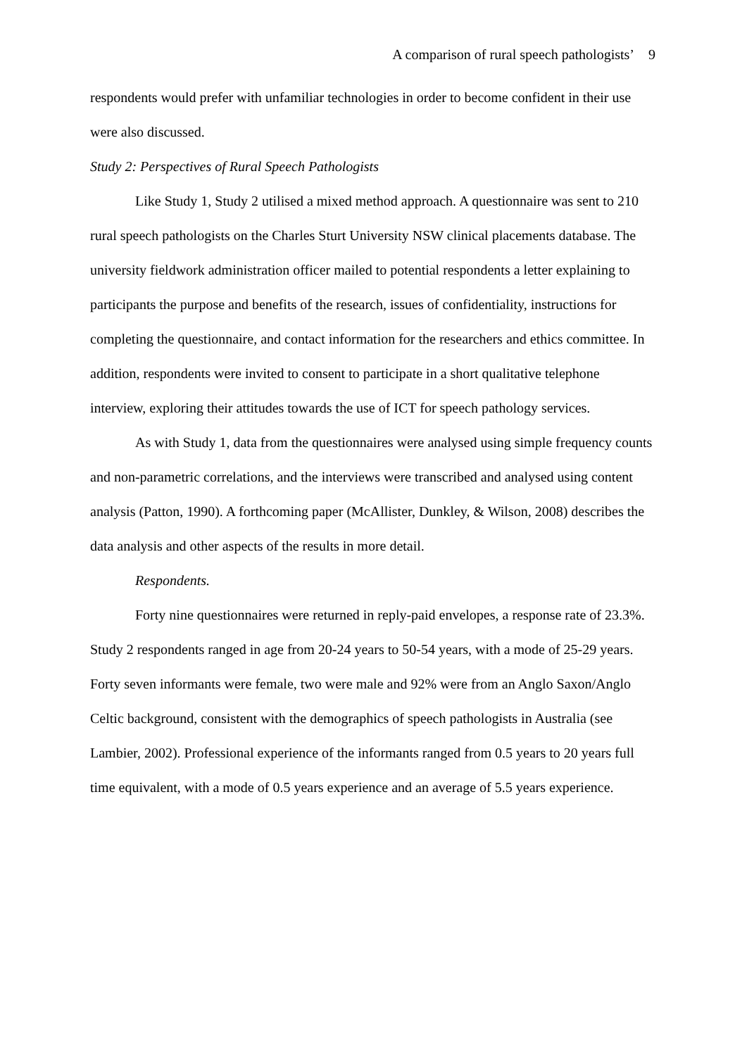A comparison of rural speech pathologists’ 9
respondents would prefer with unfamiliar technologies in order to become confident in their use were also discussed.
Study 2: Perspectives of Rural Speech Pathologists
Like Study 1, Study 2 utilised a mixed method approach. A questionnaire was sent to 210 rural speech pathologists on the Charles Sturt University NSW clinical placements database. The university fieldwork administration officer mailed to potential respondents a letter explaining to participants the purpose and benefits of the research, issues of confidentiality, instructions for completing the questionnaire, and contact information for the researchers and ethics committee. In addition, respondents were invited to consent to participate in a short qualitative telephone interview, exploring their attitudes towards the use of ICT for speech pathology services.
As with Study 1, data from the questionnaires were analysed using simple frequency counts and non-parametric correlations, and the interviews were transcribed and analysed using content analysis (Patton, 1990). A forthcoming paper (McAllister, Dunkley, & Wilson, 2008) describes the data analysis and other aspects of the results in more detail.
Respondents.
Forty nine questionnaires were returned in reply-paid envelopes, a response rate of 23.3%. Study 2 respondents ranged in age from 20-24 years to 50-54 years, with a mode of 25-29 years. Forty seven informants were female, two were male and 92% were from an Anglo Saxon/Anglo Celtic background, consistent with the demographics of speech pathologists in Australia (see Lambier, 2002). Professional experience of the informants ranged from 0.5 years to 20 years full time equivalent, with a mode of 0.5 years experience and an average of 5.5 years experience.